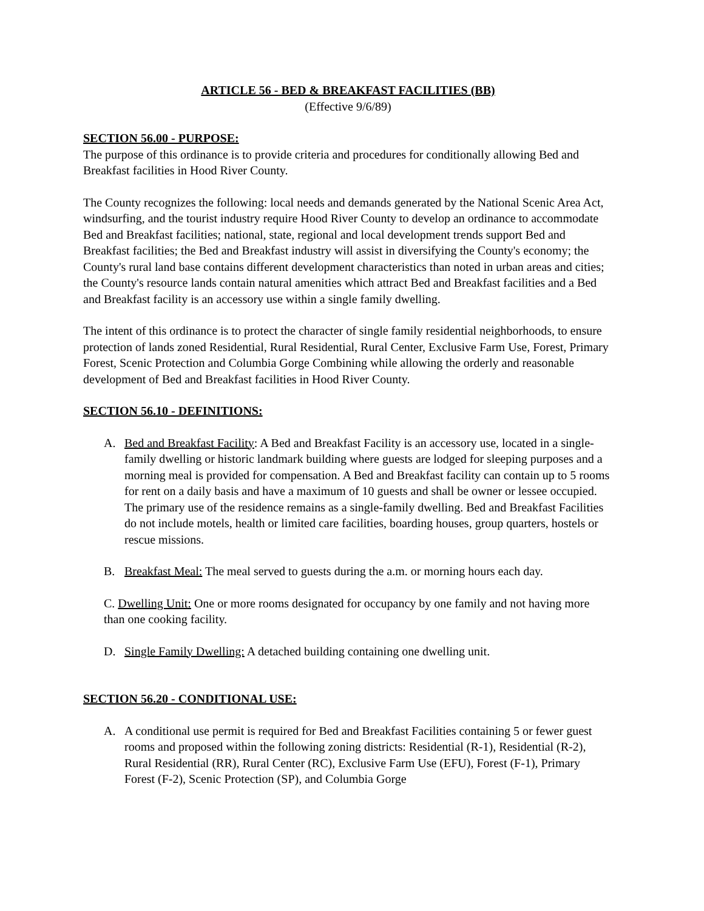ARTICLE 56 - BED & BREAKFAST FACILITIES (BB)
(Effective 9/6/89)
SECTION 56.00 - PURPOSE:
The purpose of this ordinance is to provide criteria and procedures for conditionally allowing Bed and Breakfast facilities in Hood River County.
The County recognizes the following: local needs and demands generated by the National Scenic Area Act, windsurfing, and the tourist industry require Hood River County to develop an ordinance to accommodate Bed and Breakfast facilities; national, state, regional and local development trends support Bed and Breakfast facilities; the Bed and Breakfast industry will assist in diversifying the County's economy; the County's rural land base contains different development characteristics than noted in urban areas and cities; the County's resource lands contain natural amenities which attract Bed and Breakfast facilities and a Bed and Breakfast facility is an accessory use within a single family dwelling.
The intent of this ordinance is to protect the character of single family residential neighborhoods, to ensure protection of lands zoned Residential, Rural Residential, Rural Center, Exclusive Farm Use, Forest, Primary Forest, Scenic Protection and Columbia Gorge Combining while allowing the orderly and reasonable development of Bed and Breakfast facilities in Hood River County.
SECTION 56.10 - DEFINITIONS:
A. Bed and Breakfast Facility: A Bed and Breakfast Facility is an accessory use, located in a single-family dwelling or historic landmark building where guests are lodged for sleeping purposes and a morning meal is provided for compensation. A Bed and Breakfast facility can contain up to 5 rooms for rent on a daily basis and have a maximum of 10 guests and shall be owner or lessee occupied. The primary use of the residence remains as a single-family dwelling. Bed and Breakfast Facilities do not include motels, health or limited care facilities, boarding houses, group quarters, hostels or rescue missions.
B. Breakfast Meal: The meal served to guests during the a.m. or morning hours each day.
C. Dwelling Unit: One or more rooms designated for occupancy by one family and not having more than one cooking facility.
D. Single Family Dwelling: A detached building containing one dwelling unit.
SECTION 56.20 - CONDITIONAL USE:
A. A conditional use permit is required for Bed and Breakfast Facilities containing 5 or fewer guest rooms and proposed within the following zoning districts: Residential (R-1), Residential (R-2), Rural Residential (RR), Rural Center (RC), Exclusive Farm Use (EFU), Forest (F-1), Primary Forest (F-2), Scenic Protection (SP), and Columbia Gorge